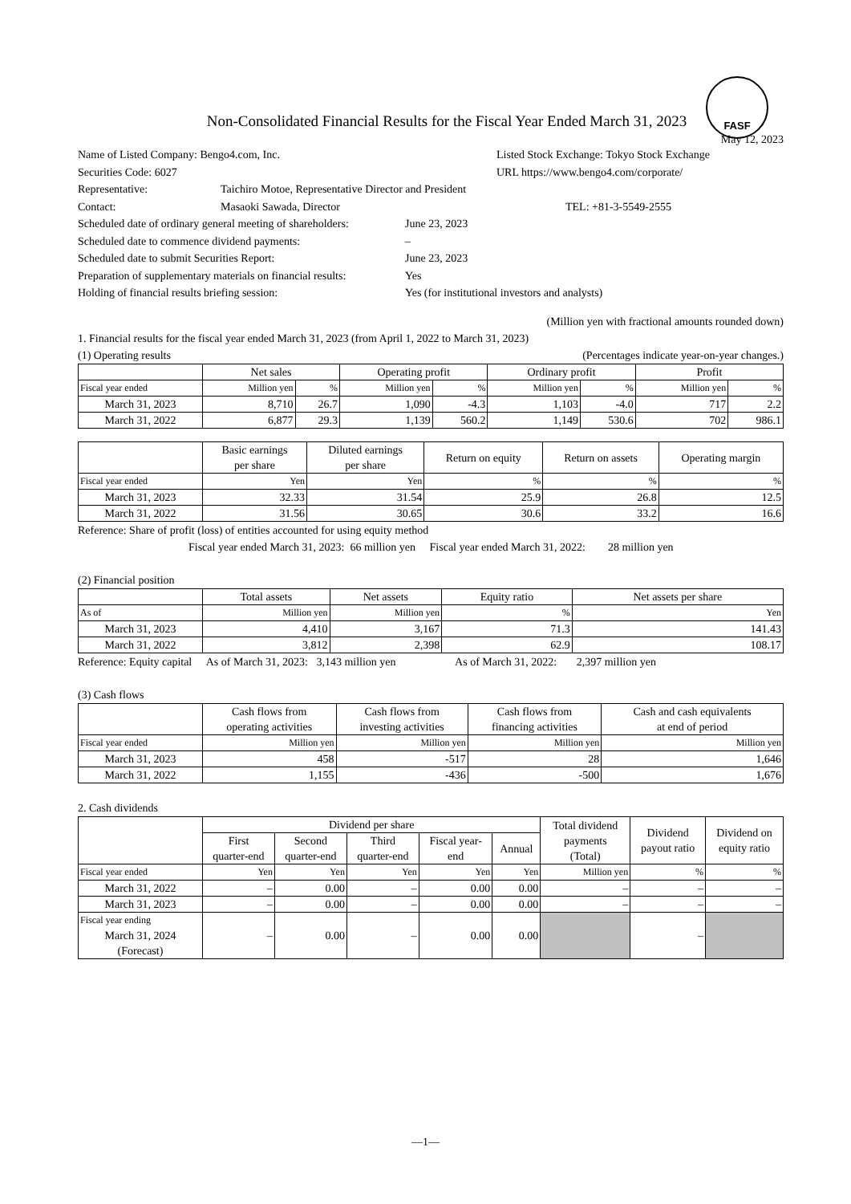FASF
Non-Consolidated Financial Results for the Fiscal Year Ended March 31, 2023
May 12, 2023
Name of Listed Company: Bengo4.com, Inc. Listed Stock Exchange: Tokyo Stock Exchange
Securities Code: 6027 URL https://www.bengo4.com/corporate/
Representative: Taichiro Motoe, Representative Director and President
Contact: Masaoki Sawada, Director TEL: +81-3-5549-2555
Scheduled date of ordinary general meeting of shareholders: June 23, 2023
Scheduled date to commence dividend payments: –
Scheduled date to submit Securities Report: June 23, 2023
Preparation of supplementary materials on financial results: Yes
Holding of financial results briefing session: Yes (for institutional investors and analysts)
(Million yen with fractional amounts rounded down)
1. Financial results for the fiscal year ended March 31, 2023 (from April 1, 2022 to March 31, 2023)
(1) Operating results (Percentages indicate year-on-year changes.)
| | Net sales | | Operating profit | | Ordinary profit | | Profit | |
| --- | --- | --- | --- | --- | --- | --- | --- | --- |
| Fiscal year ended | Million yen | % | Million yen | % | Million yen | % | Million yen | % |
| March 31, 2023 | 8,710 | 26.7 | 1,090 | -4.3 | 1,103 | -4.0 | 717 | 2.2 |
| March 31, 2022 | 6,877 | 29.3 | 1,139 | 560.2 | 1,149 | 530.6 | 702 | 986.1 |
| | Basic earnings per share | Diluted earnings per share | Return on equity | Return on assets | Operating margin |
| --- | --- | --- | --- | --- | --- |
| Fiscal year ended | Yen | Yen | % | % | % |
| March 31, 2023 | 32.33 | 31.54 | 25.9 | 26.8 | 12.5 |
| March 31, 2022 | 31.56 | 30.65 | 30.6 | 33.2 | 16.6 |
Reference: Share of profit (loss) of entities accounted for using equity method
Fiscal year ended March 31, 2023: 66 million yen Fiscal year ended March 31, 2022: 28 million yen
(2) Financial position
| | Total assets | Net assets | Equity ratio | Net assets per share |
| --- | --- | --- | --- | --- |
| As of | Million yen | Million yen | % | Yen |
| March 31, 2023 | 4,410 | 3,167 | 71.3 | 141.43 |
| March 31, 2022 | 3,812 | 2,398 | 62.9 | 108.17 |
Reference: Equity capital As of March 31, 2023: 3,143 million yen As of March 31, 2022: 2,397 million yen
(3) Cash flows
| | Cash flows from operating activities | Cash flows from investing activities | Cash flows from financing activities | Cash and cash equivalents at end of period |
| --- | --- | --- | --- | --- |
| Fiscal year ended | Million yen | Million yen | Million yen | Million yen |
| March 31, 2023 | 458 | -517 | 28 | 1,646 |
| March 31, 2022 | 1,155 | -436 | -500 | 1,676 |
2. Cash dividends
| | Dividend per share | | | | | Total dividend payments (Total) | Dividend payout ratio | Dividend on equity ratio |
| --- | --- | --- | --- | --- | --- | --- | --- | --- |
| | First quarter-end | Second quarter-end | Third quarter-end | Fiscal year- end | Annual | | | |
| Fiscal year ended | Yen | Yen | Yen | Yen | Yen | Million yen | % | % |
| March 31, 2022 | – | 0.00 | – | 0.00 | 0.00 | – | – | – |
| March 31, 2023 | – | 0.00 | – | 0.00 | 0.00 | – | – | – |
| Fiscal year ending March 31, 2024 (Forecast) | – | 0.00 | – | 0.00 | 0.00 | | – | |
—1—